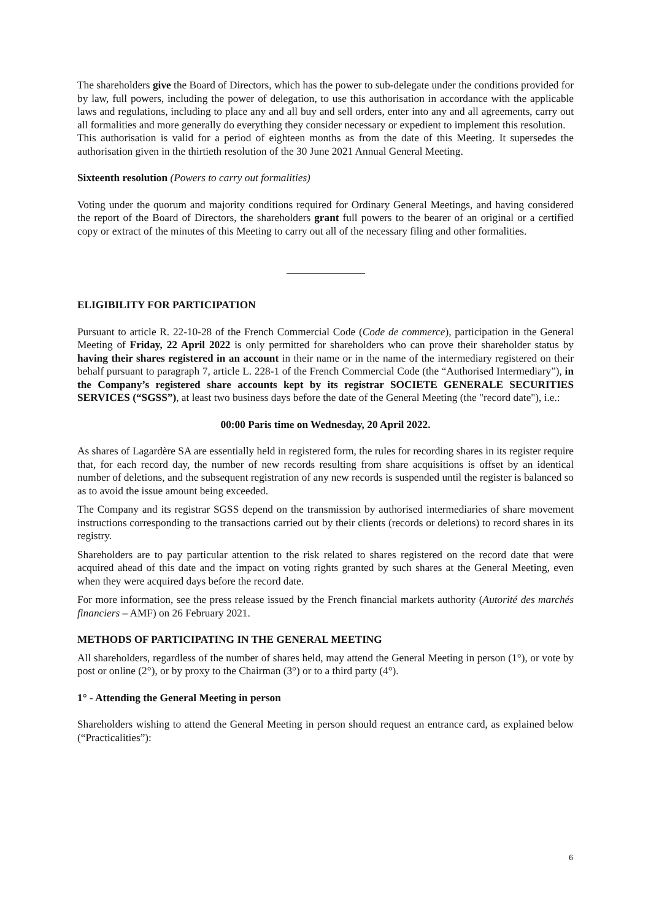The shareholders give the Board of Directors, which has the power to sub-delegate under the conditions provided for by law, full powers, including the power of delegation, to use this authorisation in accordance with the applicable laws and regulations, including to place any and all buy and sell orders, enter into any and all agreements, carry out all formalities and more generally do everything they consider necessary or expedient to implement this resolution.
This authorisation is valid for a period of eighteen months as from the date of this Meeting. It supersedes the authorisation given in the thirtieth resolution of the 30 June 2021 Annual General Meeting.
Sixteenth resolution (Powers to carry out formalities)
Voting under the quorum and majority conditions required for Ordinary General Meetings, and having considered the report of the Board of Directors, the shareholders grant full powers to the bearer of an original or a certified copy or extract of the minutes of this Meeting to carry out all of the necessary filing and other formalities.
ELIGIBILITY FOR PARTICIPATION
Pursuant to article R. 22-10-28 of the French Commercial Code (Code de commerce), participation in the General Meeting of Friday, 22 April 2022 is only permitted for shareholders who can prove their shareholder status by having their shares registered in an account in their name or in the name of the intermediary registered on their behalf pursuant to paragraph 7, article L. 228-1 of the French Commercial Code (the “Authorised Intermediary”), in the Company’s registered share accounts kept by its registrar SOCIETE GENERALE SECURITIES SERVICES (“SGSS”), at least two business days before the date of the General Meeting (the "record date"), i.e.:
00:00 Paris time on Wednesday, 20 April 2022.
As shares of Lagardère SA are essentially held in registered form, the rules for recording shares in its register require that, for each record day, the number of new records resulting from share acquisitions is offset by an identical number of deletions, and the subsequent registration of any new records is suspended until the register is balanced so as to avoid the issue amount being exceeded.
The Company and its registrar SGSS depend on the transmission by authorised intermediaries of share movement instructions corresponding to the transactions carried out by their clients (records or deletions) to record shares in its registry.
Shareholders are to pay particular attention to the risk related to shares registered on the record date that were acquired ahead of this date and the impact on voting rights granted by such shares at the General Meeting, even when they were acquired days before the record date.
For more information, see the press release issued by the French financial markets authority (Autorité des marchés financiers – AMF) on 26 February 2021.
METHODS OF PARTICIPATING IN THE GENERAL MEETING
All shareholders, regardless of the number of shares held, may attend the General Meeting in person (1°), or vote by post or online (2°), or by proxy to the Chairman (3°) or to a third party (4°).
1° - Attending the General Meeting in person
Shareholders wishing to attend the General Meeting in person should request an entrance card, as explained below (“Practicalities”):
6